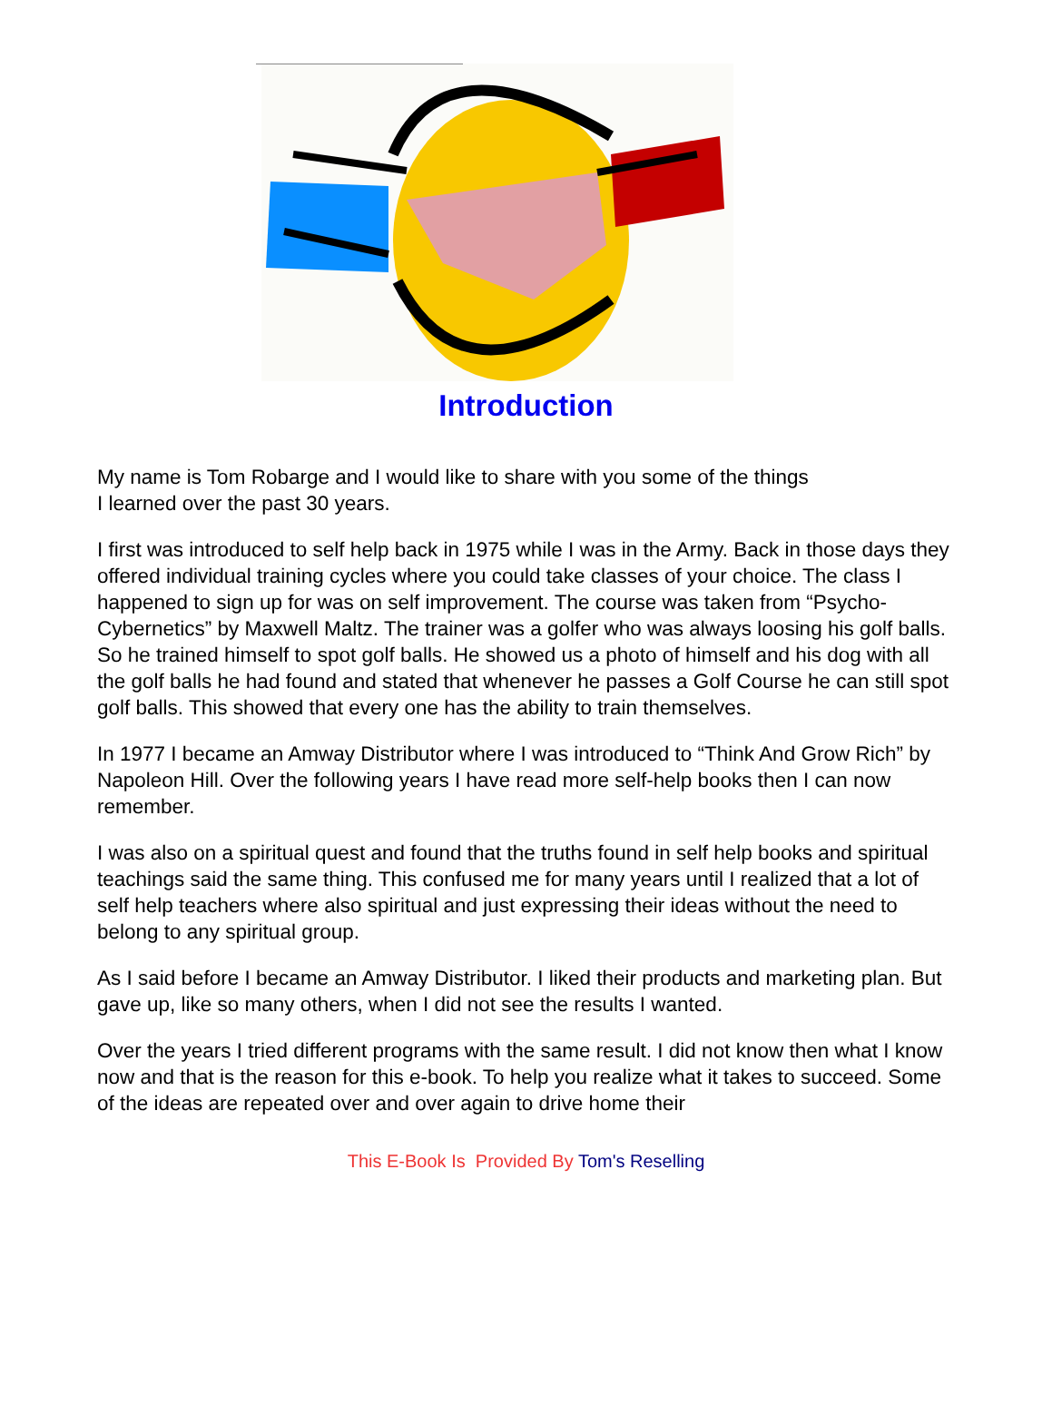Introduction
My name is Tom Robarge and I would like to share with you some of the things
I learned over the past 30 years.
I first was introduced to self help back in 1975 while I was in the Army. Back in those days they offered individual training cycles where you could take classes of your choice. The class I happened to sign up for was on self improvement. The course was taken from “Psycho-Cybernetics” by Maxwell Maltz. The trainer was a golfer who was always loosing his golf balls. So he trained himself to spot golf balls. He showed us a photo of himself and his dog with all the golf balls he had found and stated that whenever he passes a Golf Course he can still spot golf balls. This showed that every one has the ability to train themselves.
In 1977 I became an Amway Distributor where I was introduced to “Think And Grow Rich” by Napoleon Hill. Over the following years I have read more self-help books then I can now remember.
I was also on a spiritual quest and found that the truths found in self help books and spiritual teachings said the same thing. This confused me for many years until I realized that a lot of self help teachers where also spiritual and just expressing their ideas without the need to belong to any spiritual group.
As I said before I became an Amway Distributor. I liked their products and marketing plan. But gave up, like so many others, when I did not see the results I wanted.
Over the years I tried different programs with the same result. I did not know then what I know now and that is the reason for this e-book. To help you realize what it takes to succeed. Some of the ideas are repeated over and over again to drive home their
This E-Book Is Provided By Tom's Reselling